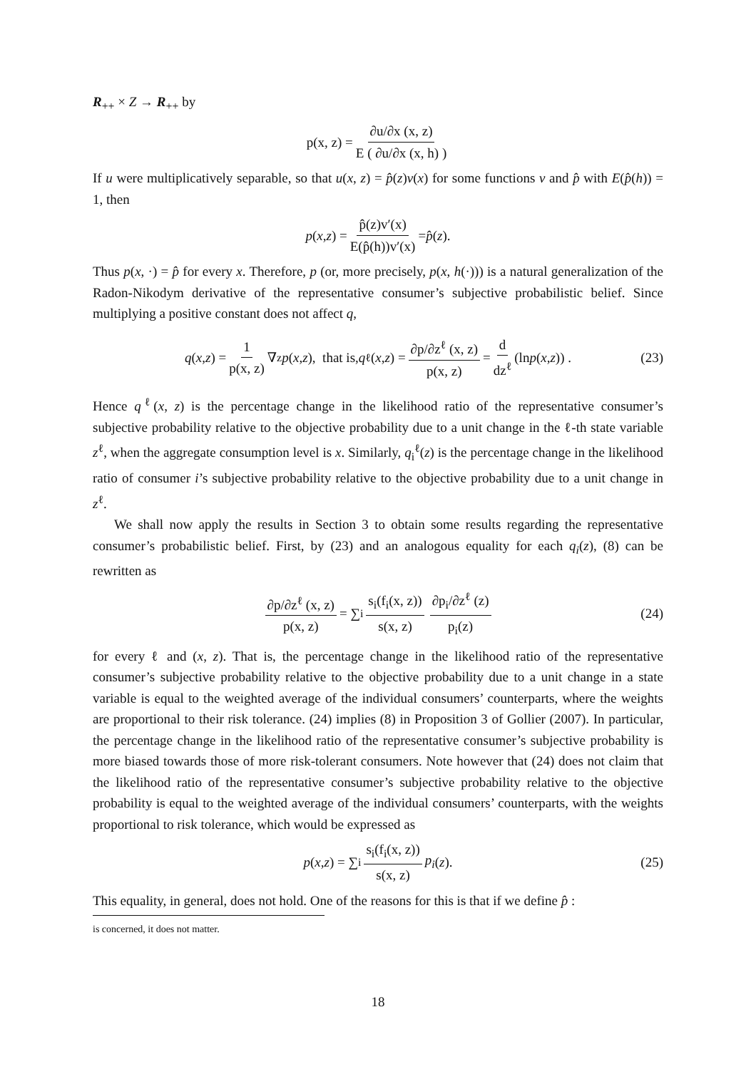R<sub>++</sub> × Z → R<sub>++</sub> by
p(x, z) = ∂u/∂x (x, z) E ( ∂u/∂x (x, h) )
If u were multiplicatively separable, so that u(x, z) = p̂(z)v(x) for some functions v and p̂ with E(p̂(h)) = 1, then
p (x, z) = p̂(z)v′(x) E(p̂(h))v′(x) = p̂ (z).
Thus p(x, ·) = p̂ for every x. Therefore, p (or, more precisely, p(x, h(·))) is a natural generalization of the Radon-Nikodym derivative of the representative consumer’s subjective probabilistic belief. Since multiplying a positive constant does not affect q,
q (x, z) = 1 p(x, z) ∇<sub>z</sub> p (x, z), that is, q<sup>ℓ</sup>(x, z) = ∂p/∂z<sup>ℓ</sup> (x, z) p(x, z) = d dz<sup>ℓ</sup> (ln p (x, z)) . (23)
Hence q<sup>ℓ</sup>(x, z) is the percentage change in the likelihood ratio of the representative consumer’s subjective probability relative to the objective probability due to a unit change in the ℓ-th state variable z<sup>ℓ</sup>, when the aggregate consumption level is x. Similarly, q<sub>i</sub><sup>ℓ</sup>(z) is the percentage change in the likelihood ratio of consumer i’s subjective probability relative to the objective probability due to a unit change in z<sup>ℓ</sup>.
We shall now apply the results in Section 3 to obtain some results regarding the representative consumer’s probabilistic belief. First, by (23) and an analogous equality for each q<sub>i</sub>(z), (8) can be rewritten as
∂p/∂z<sup>ℓ</sup> (x, z) p(x, z) = ∑<sub>i</sub> s<sub>i</sub>(f<sub>i</sub>(x, z)) s(x, z) ∂p<sub>i</sub>/∂z<sup>ℓ</sup> (z) p<sub>i</sub>(z) (24)
for every ℓ and (x, z). That is, the percentage change in the likelihood ratio of the representative consumer’s subjective probability relative to the objective probability due to a unit change in a state variable is equal to the weighted average of the individual consumers’ counterparts, where the weights are proportional to their risk tolerance. (24) implies (8) in Proposition 3 of Gollier (2007). In particular, the percentage change in the likelihood ratio of the representative consumer’s subjective probability is more biased towards those of more risk-tolerant consumers. Note however that (24) does not claim that the likelihood ratio of the representative consumer’s subjective probability relative to the objective probability is equal to the weighted average of the individual consumers’ counterparts, with the weights proportional to risk tolerance, which would be expressed as
p (x, z) = ∑<sub>i</sub> s<sub>i</sub>(f<sub>i</sub>(x, z)) s(x, z) p<sub>i</sub> (z). (25)
This equality, in general, does not hold. One of the reasons for this is that if we define p̂ :
is concerned, it does not matter.
18